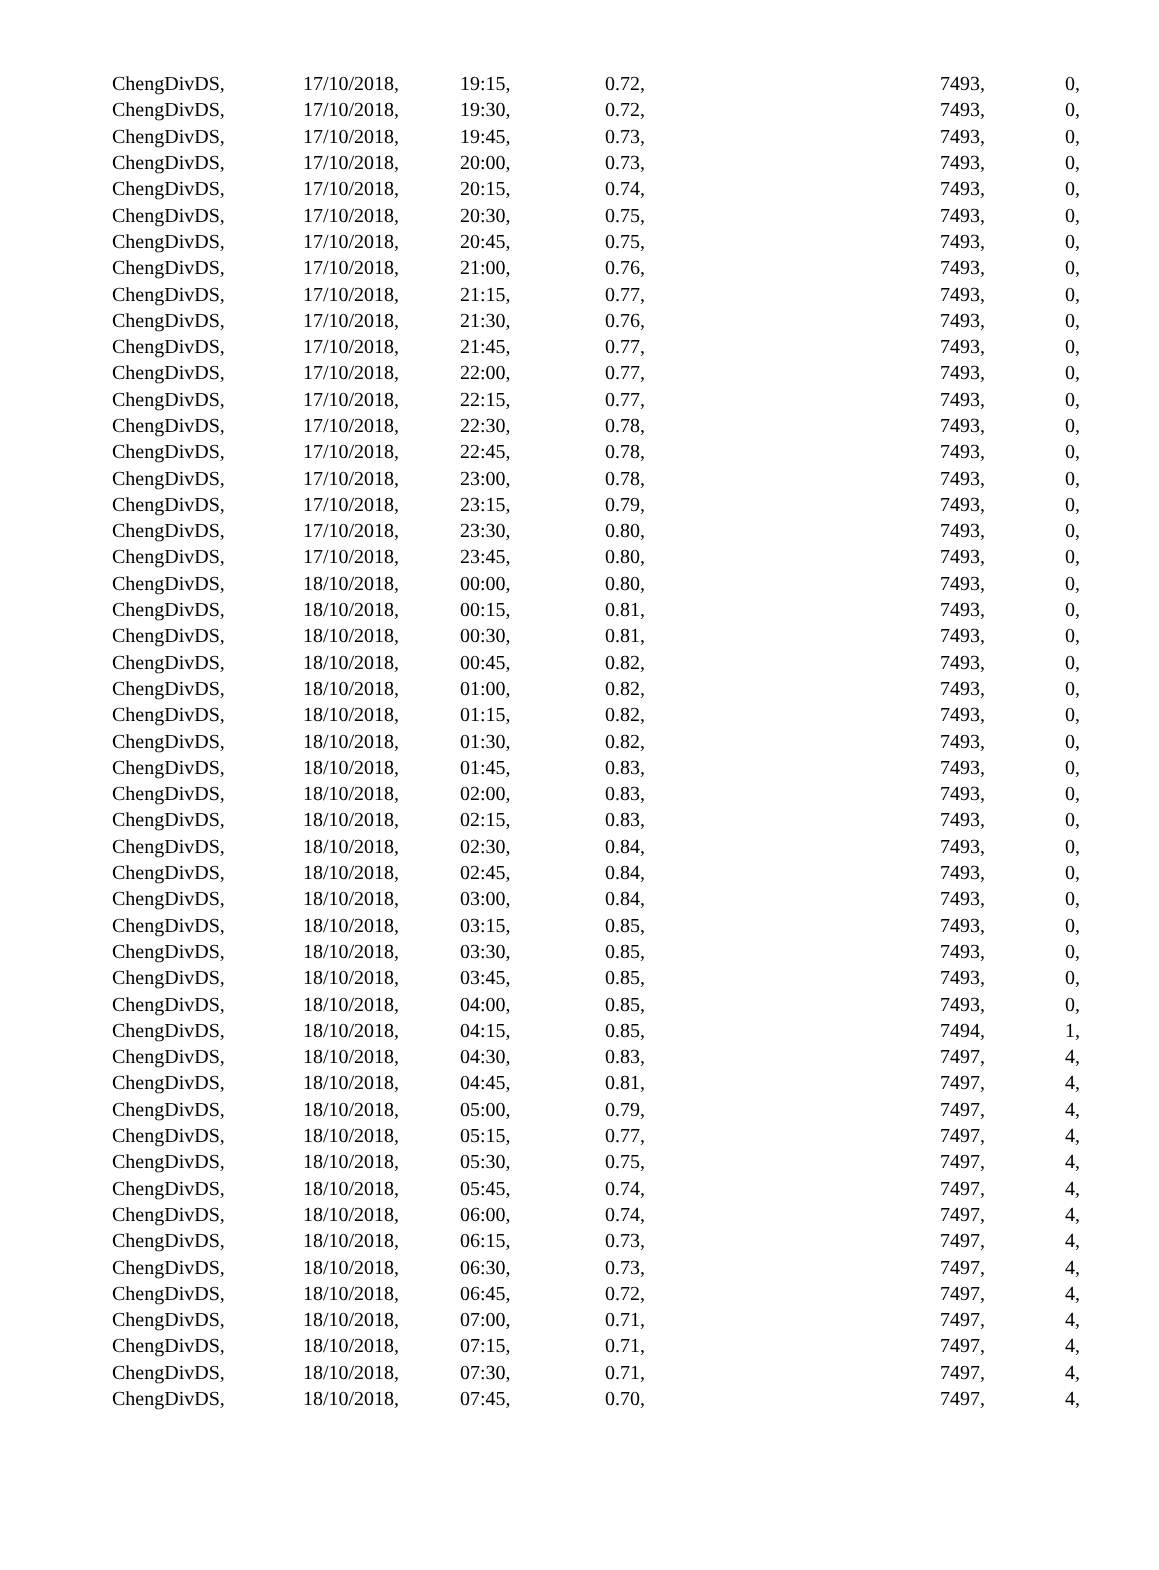| ChengDivDS, | 17/10/2018, | 19:15, | 0.72, | 7493, | 0, |
| ChengDivDS, | 17/10/2018, | 19:30, | 0.72, | 7493, | 0, |
| ChengDivDS, | 17/10/2018, | 19:45, | 0.73, | 7493, | 0, |
| ChengDivDS, | 17/10/2018, | 20:00, | 0.73, | 7493, | 0, |
| ChengDivDS, | 17/10/2018, | 20:15, | 0.74, | 7493, | 0, |
| ChengDivDS, | 17/10/2018, | 20:30, | 0.75, | 7493, | 0, |
| ChengDivDS, | 17/10/2018, | 20:45, | 0.75, | 7493, | 0, |
| ChengDivDS, | 17/10/2018, | 21:00, | 0.76, | 7493, | 0, |
| ChengDivDS, | 17/10/2018, | 21:15, | 0.77, | 7493, | 0, |
| ChengDivDS, | 17/10/2018, | 21:30, | 0.76, | 7493, | 0, |
| ChengDivDS, | 17/10/2018, | 21:45, | 0.77, | 7493, | 0, |
| ChengDivDS, | 17/10/2018, | 22:00, | 0.77, | 7493, | 0, |
| ChengDivDS, | 17/10/2018, | 22:15, | 0.77, | 7493, | 0, |
| ChengDivDS, | 17/10/2018, | 22:30, | 0.78, | 7493, | 0, |
| ChengDivDS, | 17/10/2018, | 22:45, | 0.78, | 7493, | 0, |
| ChengDivDS, | 17/10/2018, | 23:00, | 0.78, | 7493, | 0, |
| ChengDivDS, | 17/10/2018, | 23:15, | 0.79, | 7493, | 0, |
| ChengDivDS, | 17/10/2018, | 23:30, | 0.80, | 7493, | 0, |
| ChengDivDS, | 17/10/2018, | 23:45, | 0.80, | 7493, | 0, |
| ChengDivDS, | 18/10/2018, | 00:00, | 0.80, | 7493, | 0, |
| ChengDivDS, | 18/10/2018, | 00:15, | 0.81, | 7493, | 0, |
| ChengDivDS, | 18/10/2018, | 00:30, | 0.81, | 7493, | 0, |
| ChengDivDS, | 18/10/2018, | 00:45, | 0.82, | 7493, | 0, |
| ChengDivDS, | 18/10/2018, | 01:00, | 0.82, | 7493, | 0, |
| ChengDivDS, | 18/10/2018, | 01:15, | 0.82, | 7493, | 0, |
| ChengDivDS, | 18/10/2018, | 01:30, | 0.82, | 7493, | 0, |
| ChengDivDS, | 18/10/2018, | 01:45, | 0.83, | 7493, | 0, |
| ChengDivDS, | 18/10/2018, | 02:00, | 0.83, | 7493, | 0, |
| ChengDivDS, | 18/10/2018, | 02:15, | 0.83, | 7493, | 0, |
| ChengDivDS, | 18/10/2018, | 02:30, | 0.84, | 7493, | 0, |
| ChengDivDS, | 18/10/2018, | 02:45, | 0.84, | 7493, | 0, |
| ChengDivDS, | 18/10/2018, | 03:00, | 0.84, | 7493, | 0, |
| ChengDivDS, | 18/10/2018, | 03:15, | 0.85, | 7493, | 0, |
| ChengDivDS, | 18/10/2018, | 03:30, | 0.85, | 7493, | 0, |
| ChengDivDS, | 18/10/2018, | 03:45, | 0.85, | 7493, | 0, |
| ChengDivDS, | 18/10/2018, | 04:00, | 0.85, | 7493, | 0, |
| ChengDivDS, | 18/10/2018, | 04:15, | 0.85, | 7494, | 1, |
| ChengDivDS, | 18/10/2018, | 04:30, | 0.83, | 7497, | 4, |
| ChengDivDS, | 18/10/2018, | 04:45, | 0.81, | 7497, | 4, |
| ChengDivDS, | 18/10/2018, | 05:00, | 0.79, | 7497, | 4, |
| ChengDivDS, | 18/10/2018, | 05:15, | 0.77, | 7497, | 4, |
| ChengDivDS, | 18/10/2018, | 05:30, | 0.75, | 7497, | 4, |
| ChengDivDS, | 18/10/2018, | 05:45, | 0.74, | 7497, | 4, |
| ChengDivDS, | 18/10/2018, | 06:00, | 0.74, | 7497, | 4, |
| ChengDivDS, | 18/10/2018, | 06:15, | 0.73, | 7497, | 4, |
| ChengDivDS, | 18/10/2018, | 06:30, | 0.73, | 7497, | 4, |
| ChengDivDS, | 18/10/2018, | 06:45, | 0.72, | 7497, | 4, |
| ChengDivDS, | 18/10/2018, | 07:00, | 0.71, | 7497, | 4, |
| ChengDivDS, | 18/10/2018, | 07:15, | 0.71, | 7497, | 4, |
| ChengDivDS, | 18/10/2018, | 07:30, | 0.71, | 7497, | 4, |
| ChengDivDS, | 18/10/2018, | 07:45, | 0.70, | 7497, | 4, |